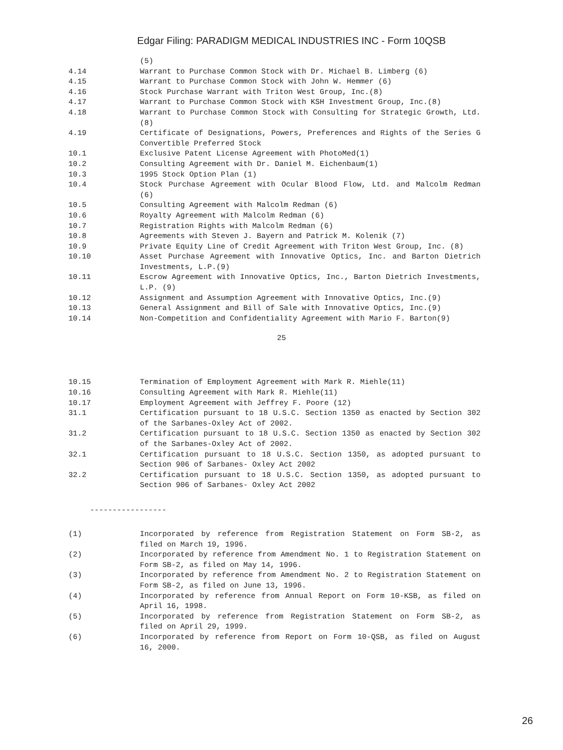Edgar Filing: PARADIGM MEDICAL INDUSTRIES INC - Form 10QSB
| | (5) |
| 4.14 | Warrant to Purchase Common Stock with Dr. Michael B. Limberg (6) |
| 4.15 | Warrant to Purchase Common Stock with John W. Hemmer (6) |
| 4.16 | Stock Purchase Warrant with Triton West Group, Inc.(8) |
| 4.17 | Warrant to Purchase Common Stock with KSH Investment Group, Inc.(8) |
| 4.18 | Warrant to Purchase Common Stock with Consulting for Strategic Growth, Ltd.(8) |
| 4.19 | Certificate of Designations, Powers, Preferences and Rights of the Series G Convertible Preferred Stock |
| 10.1 | Exclusive Patent License Agreement with PhotoMed(1) |
| 10.2 | Consulting Agreement with Dr. Daniel M. Eichenbaum(1) |
| 10.3 | 1995 Stock Option Plan (1) |
| 10.4 | Stock Purchase Agreement with Ocular Blood Flow, Ltd. and Malcolm Redman (6) |
| 10.5 | Consulting Agreement with Malcolm Redman (6) |
| 10.6 | Royalty Agreement with Malcolm Redman (6) |
| 10.7 | Registration Rights with Malcolm Redman (6) |
| 10.8 | Agreements with Steven J. Bayern and Patrick M. Kolenik (7) |
| 10.9 | Private Equity Line of Credit Agreement with Triton West Group, Inc. (8) |
| 10.10 | Asset Purchase Agreement with Innovative Optics, Inc. and Barton Dietrich Investments, L.P.(9) |
| 10.11 | Escrow Agreement with Innovative Optics, Inc., Barton Dietrich Investments, L.P. (9) |
| 10.12 | Assignment and Assumption Agreement with Innovative Optics, Inc.(9) |
| 10.13 | General Assignment and Bill of Sale with Innovative Optics, Inc.(9) |
| 10.14 | Non-Competition and Confidentiality Agreement with Mario F. Barton(9) |
25
| 10.15 | Termination of Employment Agreement with Mark R. Miehle(11) |
| 10.16 | Consulting Agreement with Mark R. Miehle(11) |
| 10.17 | Employment Agreement with Jeffrey F. Poore (12) |
| 31.1 | Certification pursuant to 18 U.S.C. Section 1350 as enacted by Section 302 of the Sarbanes-Oxley Act of 2002. |
| 31.2 | Certification pursuant to 18 U.S.C. Section 1350 as enacted by Section 302 of the Sarbanes-Oxley Act of 2002. |
| 32.1 | Certification pursuant to 18 U.S.C. Section 1350, as adopted pursuant to Section 906 of Sarbanes- Oxley Act 2002 |
| 32.2 | Certification pursuant to 18 U.S.C. Section 1350, as adopted pursuant to Section 906 of Sarbanes- Oxley Act 2002 |
-----------------
| (1) | Incorporated by reference from Registration Statement on Form SB-2, as filed on March 19, 1996. |
| (2) | Incorporated by reference from Amendment No. 1 to Registration Statement on Form SB-2, as filed on May 14, 1996. |
| (3) | Incorporated by reference from Amendment No. 2 to Registration Statement on Form SB-2, as filed on June 13, 1996. |
| (4) | Incorporated by reference from Annual Report on Form 10-KSB, as filed on April 16, 1998. |
| (5) | Incorporated by reference from Registration Statement on Form SB-2, as filed on April 29, 1999. |
| (6) | Incorporated by reference from Report on Form 10-QSB, as filed on August 16, 2000. |
26